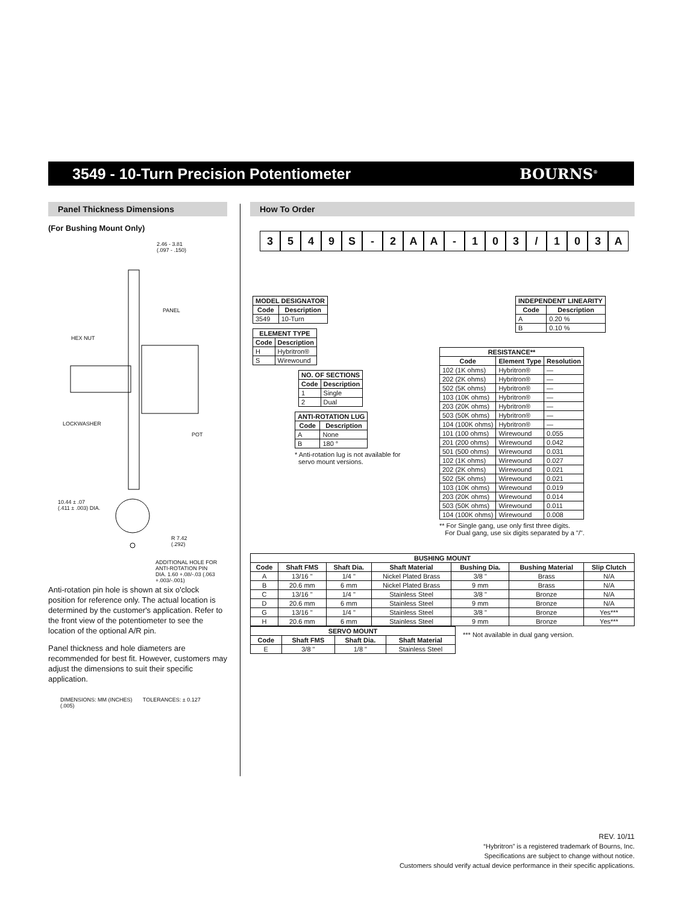3549 - 10-Turn Precision Potentiometer
BOURNS<sup>®</sup>
Panel Thickness Dimensions
(For Bushing Mount Only)
2.46 - 3.81
(.097 - .150)
PANEL
HEX NUT
LOCKWASHER
POT
10.44 ± .07
(.411 ± .003) DIA.
R 7.42
(.292)
ADDITIONAL HOLE FOR
ANTI-ROTATION PIN
DIA. 1.60 +.08/-.03 (.063 +.003/-.001)
Anti-rotation pin hole is shown at six o'clock position for reference only. The actual location is determined by the customer's application. Refer to the front view of the potentiometer to see the location of the optional A/R pin.
Panel thickness and hole diameters are recommended for best fit. However, customers may adjust the dimensions to suit their specific application.
DIMENSIONS: MM (INCHES) TOLERANCES: ± 0.127 (.005)
How To Order
3549 S - 2 AA - 103 / 103 A
| MODEL DESIGNATOR | |
| --- | --- |
| Code | Description |
| 3549 | 10-Turn |
| ELEMENT TYPE | |
| --- | --- |
| Code | Description |
| H | Hybritron® |
| S | Wirewound |
| NO. OF SECTIONS | |
| --- | --- |
| Code | Description |
| 1 | Single |
| 2 | Dual |
| ANTI-ROTATION LUG | |
| --- | --- |
| Code | Description |
| A | None |
| B | 180 ° |
* Anti-rotation lug is not available for
servo mount versions.
| INDEPENDENT LINEARITY | |
| --- | --- |
| Code | Description |
| A | 0.20 % |
| B | 0.10 % |
| RESISTANCE** | | |
| --- | --- | --- |
| Code | Element Type | Resolution |
| 102 (1K ohms) | Hybritron® | — |
| 202 (2K ohms) | Hybritron® | — |
| 502 (5K ohms) | Hybritron® | — |
| 103 (10K ohms) | Hybritron® | — |
| 203 (20K ohms) | Hybritron® | — |
| 503 (50K ohms) | Hybritron® | — |
| 104 (100K ohms) | Hybritron® | — |
| 101 (100 ohms) | Wirewound | 0.055 |
| 201 (200 ohms) | Wirewound | 0.042 |
| 501 (500 ohms) | Wirewound | 0.031 |
| 102 (1K ohms) | Wirewound | 0.027 |
| 202 (2K ohms) | Wirewound | 0.021 |
| 502 (5K ohms) | Wirewound | 0.021 |
| 103 (10K ohms) | Wirewound | 0.019 |
| 203 (20K ohms) | Wirewound | 0.014 |
| 503 (50K ohms) | Wirewound | 0.011 |
| 104 (100K ohms) | Wirewound | 0.008 |
** For Single gang, use only first three digits.
For Dual gang, use six digits separated by a "/".
| BUSHING MOUNT | | | | | | |
| --- | --- | --- | --- | --- | --- | --- |
| Code | Shaft FMS | Shaft Dia. | Shaft Material | Bushing Dia. | Bushing Material | Slip Clutch |
| A | 13/16 " | 1/4 " | Nickel Plated Brass | 3/8 " | Brass | N/A |
| B | 20.6 mm | 6 mm | Nickel Plated Brass | 9 mm | Brass | N/A |
| C | 13/16 " | 1/4 " | Stainless Steel | 3/8 " | Bronze | N/A |
| D | 20.6 mm | 6 mm | Stainless Steel | 9 mm | Bronze | N/A |
| G | 13/16 " | 1/4 " | Stainless Steel | 3/8 " | Bronze | Yes*** |
| H | 20.6 mm | 6 mm | Stainless Steel | 9 mm | Bronze | Yes*** |
| SERVO MOUNT | | | |
| --- | --- | --- | --- |
| Code | Shaft FMS | Shaft Dia. | Shaft Material |
| E | 3/8 " | 1/8 " | Stainless Steel |
*** Not available in dual gang version.
REV. 10/11
“Hybritron” is a registered trademark of Bourns, Inc.
Specifications are subject to change without notice.
Customers should verify actual device performance in their specific applications.